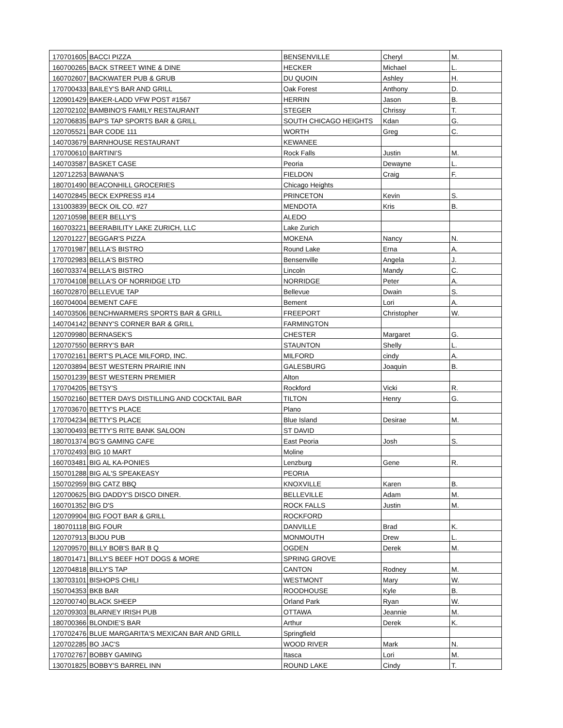| 170701605 | BACCI PIZZA | BENSENVILLE | Cheryl | M. |
| 160700265 | BACK STREET WINE & DINE | HECKER | Michael | L. |
| 160702607 | BACKWATER PUB & GRUB | DU QUOIN | Ashley | H. |
| 170700433 | BAILEY'S BAR AND GRILL | Oak Forest | Anthony | D. |
| 120901429 | BAKER-LADD VFW POST #1567 | HERRIN | Jason | B. |
| 120702102 | BAMBINO'S FAMILY RESTAURANT | STEGER | Chrissy | T. |
| 120706835 | BAP'S TAP SPORTS BAR & GRILL | SOUTH CHICAGO HEIGHTS | Kdan | G. |
| 120705521 | BAR CODE 111 | WORTH | Greg | C. |
| 140703679 | BARNHOUSE RESTAURANT | KEWANEE | | |
| 170700610 | BARTINI'S | Rock Falls | Justin | M. |
| 140703587 | BASKET CASE | Peoria | Dewayne | L. |
| 120712253 | BAWANA'S | FIELDON | Craig | F. |
| 180701490 | BEACONHILL GROCERIES | Chicago Heights | | |
| 140702845 | BECK EXPRESS #14 | PRINCETON | Kevin | S. |
| 131003839 | BECK OIL CO. #27 | MENDOTA | Kris | B. |
| 120710598 | BEER BELLY'S | ALEDO | | |
| 160703221 | BEERABILITY LAKE ZURICH, LLC | Lake Zurich | | |
| 120701227 | BEGGAR'S PIZZA | MOKENA | Nancy | N. |
| 170701987 | BELLA'S BISTRO | Round Lake | Erna | A. |
| 170702983 | BELLA'S BISTRO | Bensenville | Angela | J. |
| 160703374 | BELLA'S BISTRO | Lincoln | Mandy | C. |
| 170704108 | BELLA'S OF NORRIDGE LTD | NORRIDGE | Peter | A. |
| 160702870 | BELLEVUE TAP | Bellevue | Dwain | S. |
| 160704004 | BEMENT CAFE | Bement | Lori | A. |
| 140703506 | BENCHWARMERS SPORTS BAR & GRILL | FREEPORT | Christopher | W. |
| 140704142 | BENNY'S CORNER BAR & GRILL | FARMINGTON | | |
| 120709980 | BERNASEK'S | CHESTER | Margaret | G. |
| 120707550 | BERRY'S BAR | STAUNTON | Shelly | L. |
| 170702161 | BERT'S PLACE MILFORD, INC. | MILFORD | cindy | A. |
| 120703894 | BEST WESTERN PRAIRIE INN | GALESBURG | Joaquin | B. |
| 150701239 | BEST WESTERN PREMIER | Alton | | |
| 170704205 | BETSY'S | Rockford | Vicki | R. |
| 150702160 | BETTER DAYS DISTILLING AND COCKTAIL BAR | TILTON | Henry | G. |
| 170703670 | BETTY'S PLACE | Plano | | |
| 170704234 | BETTY'S PLACE | Blue Island | Desirae | M. |
| 130700493 | BETTY'S RITE BANK SALOON | ST DAVID | | |
| 180701374 | BG'S GAMING CAFE | East Peoria | Josh | S. |
| 170702493 | BIG 10 MART | Moline | | |
| 160703481 | BIG AL KA-PONIES | Lenzburg | Gene | R. |
| 150701288 | BIG AL'S SPEAKEASY | PEORIA | | |
| 150702959 | BIG CATZ BBQ | KNOXVILLE | Karen | B. |
| 120700625 | BIG DADDY'S DISCO DINER. | BELLEVILLE | Adam | M. |
| 160701352 | BIG D'S | ROCK FALLS | Justin | M. |
| 120709904 | BIG FOOT BAR & GRILL | ROCKFORD | | |
| 180701118 | BIG FOUR | DANVILLE | Brad | K. |
| 120707913 | BIJOU PUB | MONMOUTH | Drew | L. |
| 120709570 | BILLY BOB'S BAR B Q | OGDEN | Derek | M. |
| 180701471 | BILLY'S BEEF HOT DOGS & MORE | SPRING GROVE | | |
| 120704818 | BILLY'S TAP | CANTON | Rodney | M. |
| 130703101 | BISHOPS CHILI | WESTMONT | Mary | W. |
| 150704353 | BKB BAR | ROODHOUSE | Kyle | B. |
| 120700740 | BLACK SHEEP | Orland Park | Ryan | W. |
| 120709303 | BLARNEY IRISH PUB | OTTAWA | Jeannie | M. |
| 180700366 | BLONDIE'S BAR | Arthur | Derek | K. |
| 170702476 | BLUE MARGARITA'S MEXICAN BAR AND GRILL | Springfield | | |
| 120702285 | BO JAC'S | WOOD RIVER | Mark | N. |
| 170702767 | BOBBY GAMING | Itasca | Lori | M. |
| 130701825 | BOBBY'S BARREL INN | ROUND LAKE | Cindy | T. |